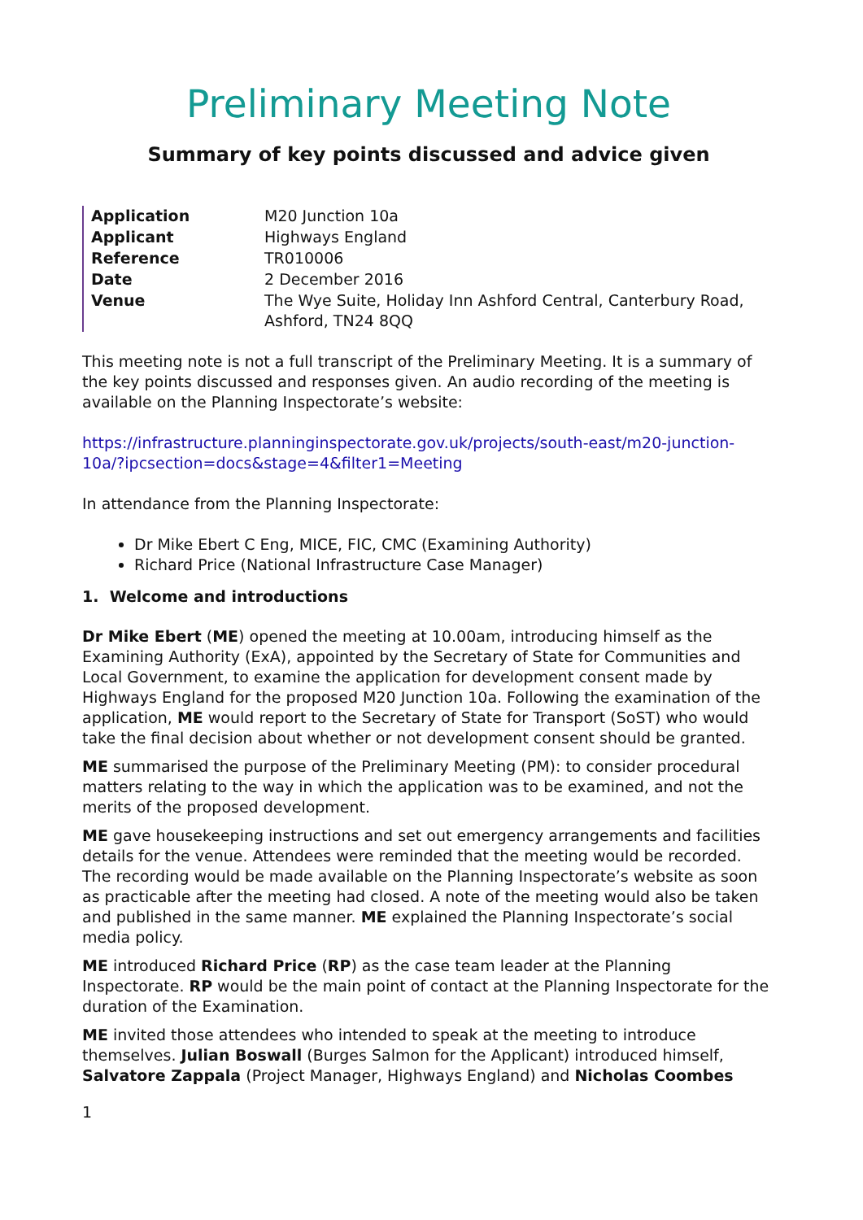Preliminary Meeting Note
Summary of key points discussed and advice given
| Application | M20 Junction 10a |
| Applicant | Highways England |
| Reference | TR010006 |
| Date | 2 December 2016 |
| Venue | The Wye Suite, Holiday Inn Ashford Central, Canterbury Road, Ashford, TN24 8QQ |
This meeting note is not a full transcript of the Preliminary Meeting. It is a summary of the key points discussed and responses given. An audio recording of the meeting is available on the Planning Inspectorate’s website:
https://infrastructure.planninginspectorate.gov.uk/projects/south-east/m20-junction-10a/?ipcsection=docs&stage=4&filter1=Meeting
In attendance from the Planning Inspectorate:
Dr Mike Ebert C Eng, MICE, FIC, CMC (Examining Authority)
Richard Price (National Infrastructure Case Manager)
1. Welcome and introductions
Dr Mike Ebert (ME) opened the meeting at 10.00am, introducing himself as the Examining Authority (ExA), appointed by the Secretary of State for Communities and Local Government, to examine the application for development consent made by Highways England for the proposed M20 Junction 10a. Following the examination of the application, ME would report to the Secretary of State for Transport (SoST) who would take the final decision about whether or not development consent should be granted.
ME summarised the purpose of the Preliminary Meeting (PM): to consider procedural matters relating to the way in which the application was to be examined, and not the merits of the proposed development.
ME gave housekeeping instructions and set out emergency arrangements and facilities details for the venue. Attendees were reminded that the meeting would be recorded. The recording would be made available on the Planning Inspectorate’s website as soon as practicable after the meeting had closed. A note of the meeting would also be taken and published in the same manner. ME explained the Planning Inspectorate’s social media policy.
ME introduced Richard Price (RP) as the case team leader at the Planning Inspectorate. RP would be the main point of contact at the Planning Inspectorate for the duration of the Examination.
ME invited those attendees who intended to speak at the meeting to introduce themselves. Julian Boswall (Burges Salmon for the Applicant) introduced himself, Salvatore Zappala (Project Manager, Highways England) and Nicholas Coombes
1